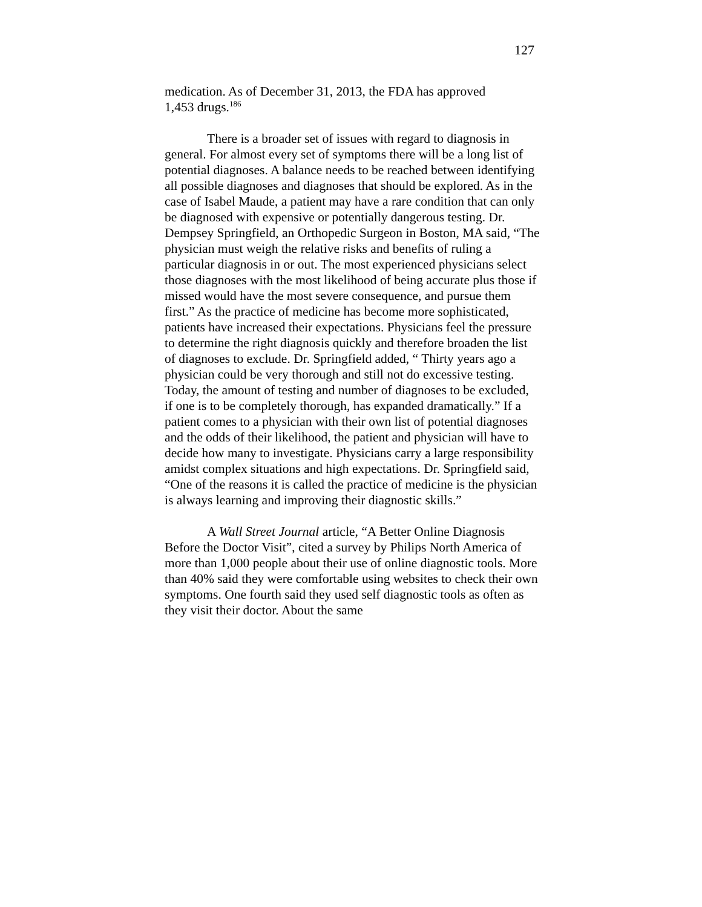127
medication. As of December 31, 2013, the FDA has approved
1,453 drugs.<sup>186</sup>
There is a broader set of issues with regard to diagnosis in general. For almost every set of symptoms there will be a long list of potential diagnoses. A balance needs to be reached between identifying all possible diagnoses and diagnoses that should be explored. As in the case of Isabel Maude, a patient may have a rare condition that can only be diagnosed with expensive or potentially dangerous testing. Dr. Dempsey Springfield, an Orthopedic Surgeon in Boston, MA said, “The physician must weigh the relative risks and benefits of ruling a particular diagnosis in or out. The most experienced physicians select those diagnoses with the most likelihood of being accurate plus those if missed would have the most severe consequence, and pursue them first.” As the practice of medicine has become more sophisticated, patients have increased their expectations. Physicians feel the pressure to determine the right diagnosis quickly and therefore broaden the list of diagnoses to exclude. Dr. Springfield added, “ Thirty years ago a physician could be very thorough and still not do excessive testing. Today, the amount of testing and number of diagnoses to be excluded, if one is to be completely thorough, has expanded dramatically.” If a patient comes to a physician with their own list of potential diagnoses and the odds of their likelihood, the patient and physician will have to decide how many to investigate. Physicians carry a large responsibility amidst complex situations and high expectations. Dr. Springfield said, “One of the reasons it is called the practice of medicine is the physician is always learning and improving their diagnostic skills.”
A Wall Street Journal article, “A Better Online Diagnosis Before the Doctor Visit”, cited a survey by Philips North America of more than 1,000 people about their use of online diagnostic tools. More than 40% said they were comfortable using websites to check their own symptoms. One fourth said they used self diagnostic tools as often as they visit their doctor. About the same